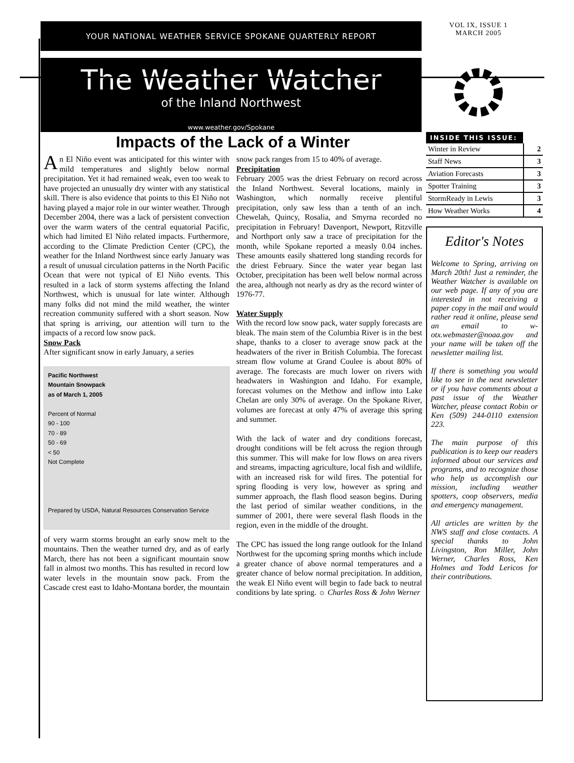YOUR NATIONAL WEATHER SERVICE SPOKANE QUARTERLY REPORT
VOL IX, ISSUE 1
MARCH 2005
The Weather Watcher
of the Inland Northwest
www.weather.gov/Spokane
Impacts of the Lack of a Winter
An El Niño event was anticipated for this winter with mild temperatures and slightly below normal precipitation. Yet it had remained weak, even too weak to have projected an unusually dry winter with any statistical skill. There is also evidence that points to this El Niño not having played a major role in our winter weather. Through December 2004, there was a lack of persistent convection over the warm waters of the central equatorial Pacific, which had limited El Niño related impacts. Furthermore, according to the Climate Prediction Center (CPC), the weather for the Inland Northwest since early January was a result of unusual circulation patterns in the North Pacific Ocean that were not typical of El Niño events. This resulted in a lack of storm systems affecting the Inland Northwest, which is unusual for late winter. Although many folks did not mind the mild weather, the winter recreation community suffered with a short season. Now that spring is arriving, our attention will turn to the impacts of a record low snow pack.
Snow Pack
After significant snow in early January, a series
Pacific Northwest
Mountain Snowpack
as of March 1, 2005
Percent of Normal
90 - 100
70 - 89
50 - 69
< 50
Not Complete
Prepared by USDA, Natural Resources Conservation Service
of very warm storms brought an early snow melt to the mountains. Then the weather turned dry, and as of early March, there has not been a significant mountain snow fall in almost two months. This has resulted in record low water levels in the mountain snow pack. From the Cascade crest east to Idaho-Montana border, the mountain snow pack ranges from 15 to 40% of average.
Precipitation
February 2005 was the driest February on record across the Inland Northwest. Several locations, mainly in Washington, which normally receive plentiful precipitation, only saw less than a tenth of an inch. Chewelah, Quincy, Rosalia, and Smyrna recorded no precipitation in February! Davenport, Newport, Ritzville and Northport only saw a trace of precipitation for the month, while Spokane reported a measly 0.04 inches. These amounts easily shattered long standing records for the driest February. Since the water year began last October, precipitation has been well below normal across the area, although not nearly as dry as the record winter of 1976-77.
Water Supply
With the record low snow pack, water supply forecasts are bleak. The main stem of the Columbia River is in the best shape, thanks to a closer to average snow pack at the headwaters of the river in British Columbia. The forecast stream flow volume at Grand Coulee is about 80% of average. The forecasts are much lower on rivers with headwaters in Washington and Idaho. For example, forecast volumes on the Methow and inflow into Lake Chelan are only 30% of average. On the Spokane River, volumes are forecast at only 47% of average this spring and summer.
With the lack of water and dry conditions forecast, drought conditions will be felt across the region through this summer. This will make for low flows on area rivers and streams, impacting agriculture, local fish and wildlife, with an increased risk for wild fires. The potential for spring flooding is very low, however as spring and summer approach, the flash flood season begins. During the last period of similar weather conditions, in the summer of 2001, there were several flash floods in the region, even in the middle of the drought.
The CPC has issued the long range outlook for the Inland Northwest for the upcoming spring months which include a greater chance of above normal temperatures and a greater chance of below normal precipitation. In addition, the weak El Niño event will begin to fade back to neutral conditions by late spring. ☼ Charles Ross & John Werner
INSIDE THIS ISSUE:
| Winter in Review | 2 |
| Staff News | 3 |
| Aviation Forecasts | 3 |
| Spotter Training | 3 |
| StormReady in Lewis | 3 |
| How Weather Works | 4 |
Editor's Notes
Welcome to Spring, arriving on March 20th! Just a reminder, the Weather Watcher is available on our web page. If any of you are interested in not receiving a paper copy in the mail and would rather read it online, please send an email to w-otx.webmaster@noaa.gov and your name will be taken off the newsletter mailing list.
If there is something you would like to see in the next newsletter or if you have comments about a past issue of the Weather Watcher, please contact Robin or Ken (509) 244-0110 extension 223.
The main purpose of this publication is to keep our readers informed about our services and programs, and to recognize those who help us accomplish our mission, including weather spotters, coop observers, media and emergency management.
All articles are written by the NWS staff and close contacts. A special thanks to John Livingston, Ron Miller, John Werner, Charles Ross, Ken Holmes and Todd Lericos for their contributions.